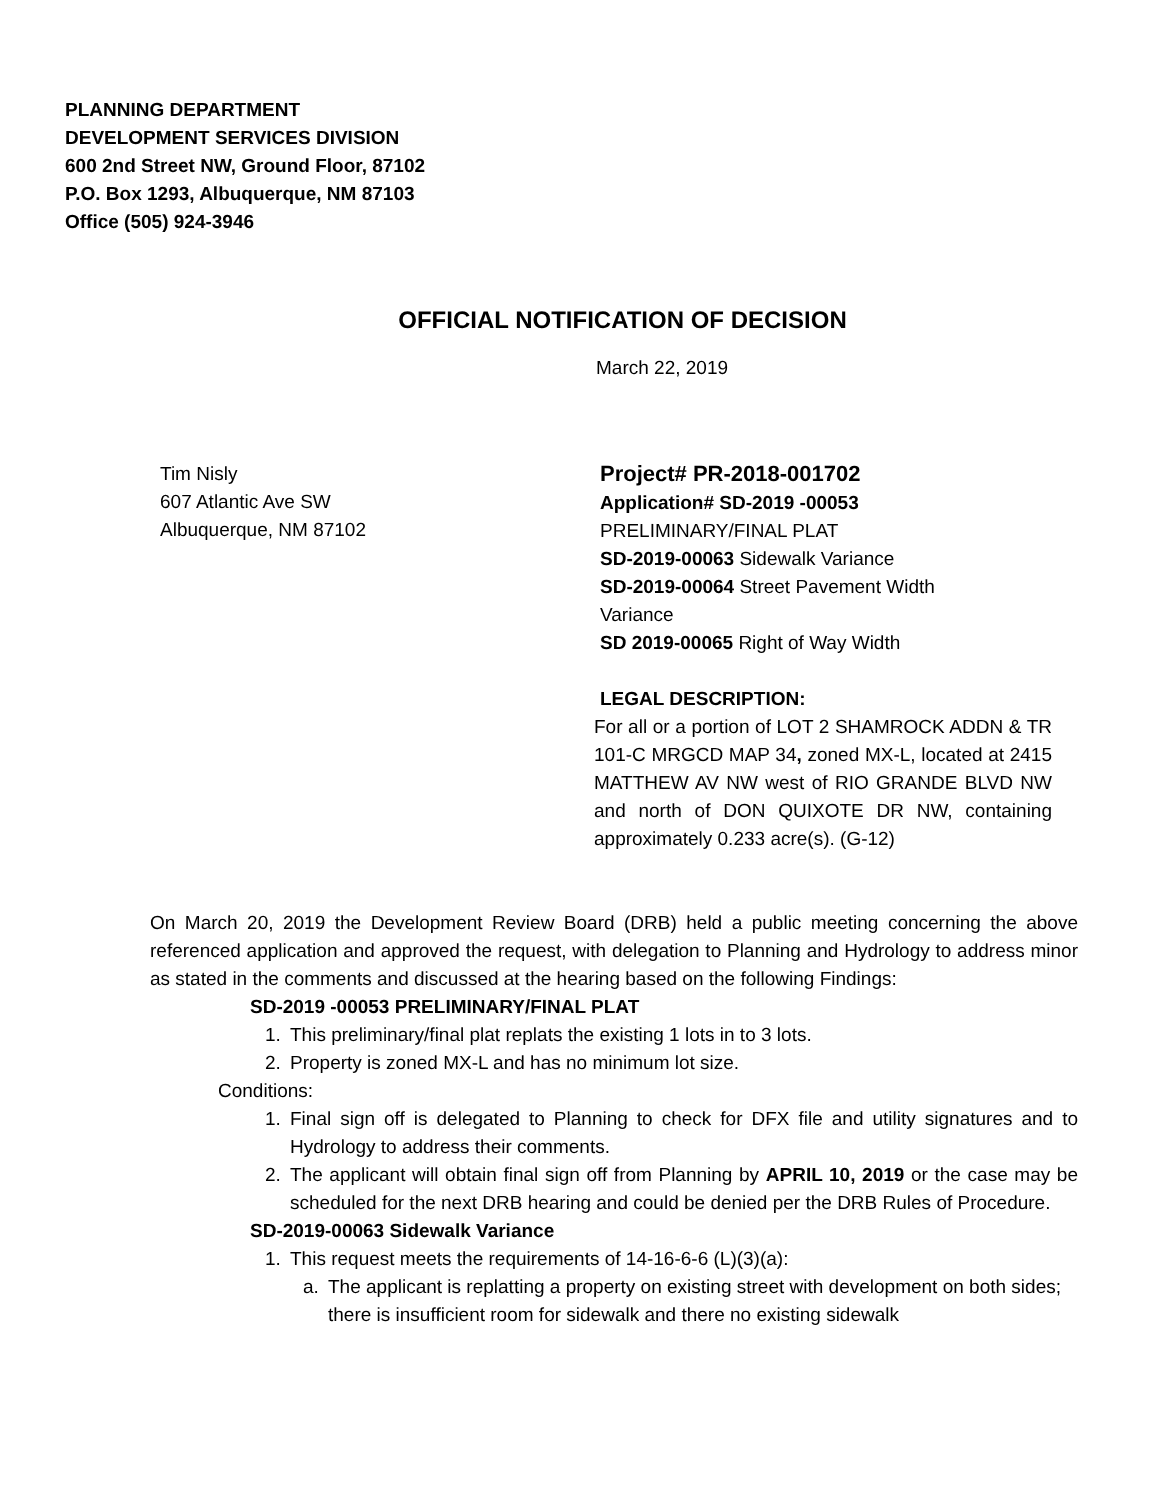PLANNING DEPARTMENT
DEVELOPMENT SERVICES DIVISION
600 2nd Street NW, Ground Floor, 87102
P.O. Box 1293, Albuquerque, NM 87103
Office (505) 924-3946
OFFICIAL NOTIFICATION OF DECISION
March 22, 2019
Tim Nisly
607 Atlantic Ave SW
Albuquerque, NM 87102
Project# PR-2018-001702
Application# SD-2019 -00053
PRELIMINARY/FINAL PLAT
SD-2019-00063 Sidewalk Variance
SD-2019-00064 Street Pavement Width Variance
SD 2019-00065 Right of Way Width
LEGAL DESCRIPTION:
For all or a portion of LOT 2 SHAMROCK ADDN & TR 101-C MRGCD MAP 34, zoned MX-L, located at 2415 MATTHEW AV NW west of RIO GRANDE BLVD NW and north of DON QUIXOTE DR NW, containing approximately 0.233 acre(s). (G-12)
On March 20, 2019 the Development Review Board (DRB) held a public meeting concerning the above referenced application and approved the request, with delegation to Planning and Hydrology to address minor as stated in the comments and discussed at the hearing based on the following Findings:
SD-2019 -00053 PRELIMINARY/FINAL PLAT
1. This preliminary/final plat replats the existing 1 lots in to 3 lots.
2. Property is zoned MX-L and has no minimum lot size.
Conditions:
1. Final sign off is delegated to Planning to check for DFX file and utility signatures and to Hydrology to address their comments.
2. The applicant will obtain final sign off from Planning by APRIL 10, 2019 or the case may be scheduled for the next DRB hearing and could be denied per the DRB Rules of Procedure.
SD-2019-00063 Sidewalk Variance
1. This request meets the requirements of 14-16-6-6 (L)(3)(a):
a. The applicant is replatting a property on existing street with development on both sides; there is insufficient room for sidewalk and there no existing sidewalk